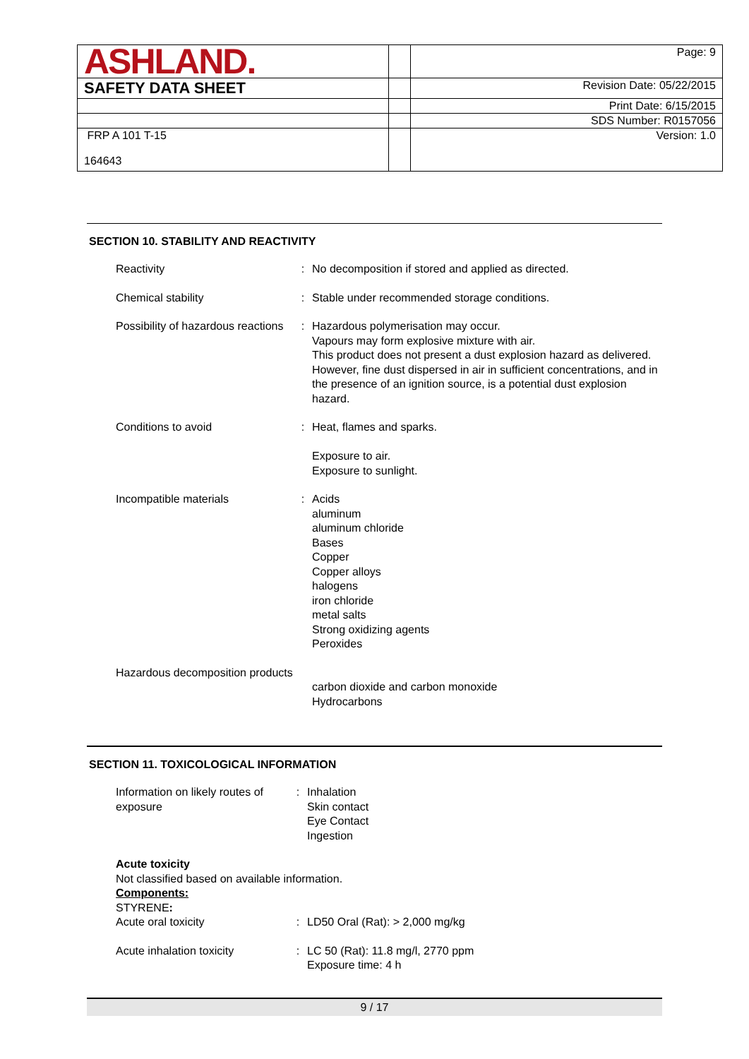| ASHLAND. | | Page: 9 |
| SAFETY DATA SHEET | | Revision Date: 05/22/2015 |
| | | Print Date: 6/15/2015 |
| | | SDS Number: R0157056 |
| FRP A 101 T-15 164643 | | Version: 1.0 |
SECTION 10. STABILITY AND REACTIVITY
Reactivity : No decomposition if stored and applied as directed.
Chemical stability : Stable under recommended storage conditions.
Possibility of hazardous reactions
: Hazardous polymerisation may occur.
Vapours may form explosive mixture with air.
This product does not present a dust explosion hazard as delivered. However, fine dust dispersed in air in sufficient concentrations, and in the presence of an ignition source, is a potential dust explosion hazard.
Conditions to avoid : Heat, flames and sparks.
Exposure to air.
Exposure to sunlight.
Incompatible materials : Acids
aluminum
aluminum chloride
Bases
Copper
Copper alloys
halogens
iron chloride
metal salts
Strong oxidizing agents
Peroxides
Hazardous decomposition products
carbon dioxide and carbon monoxide
Hydrocarbons
SECTION 11. TOXICOLOGICAL INFORMATION
Information on likely routes of exposure
: Inhalation
Skin contact
Eye Contact
Ingestion
Acute toxicity
Not classified based on available information.
Components:
STYRENE:
Acute oral toxicity : LD50 Oral (Rat): > 2,000 mg/kg
Acute inhalation toxicity : LC 50 (Rat): 11.8 mg/l, 2770 ppm
Exposure time: 4 h
9 / 17